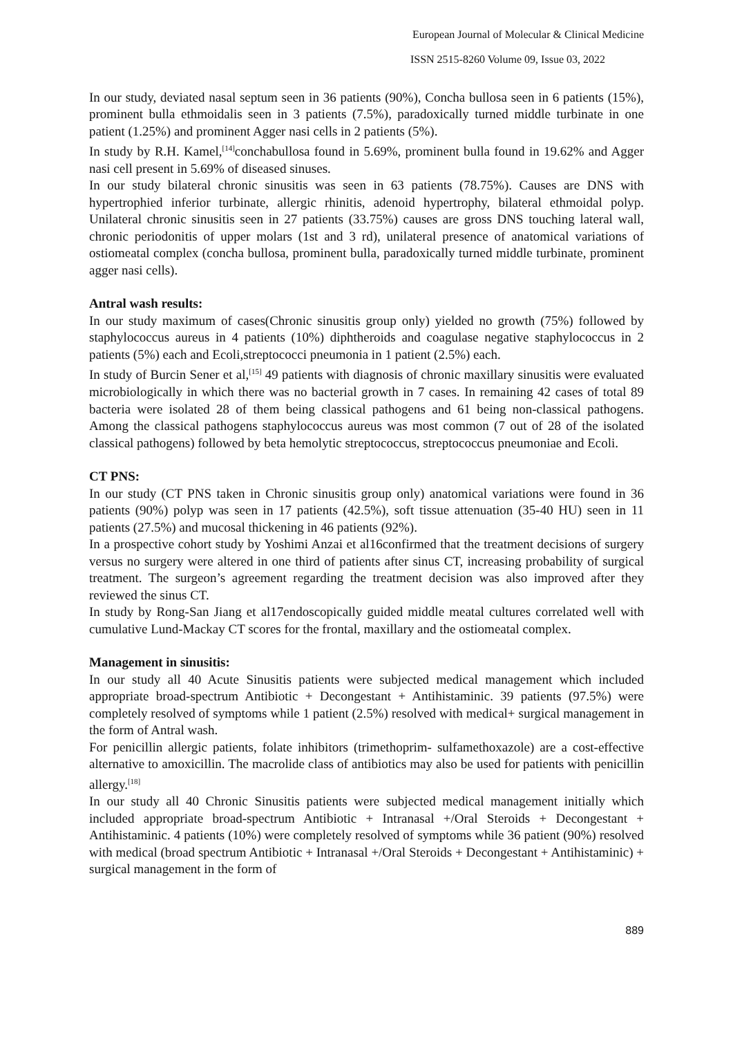European Journal of Molecular & Clinical Medicine
ISSN 2515-8260 Volume 09, Issue 03, 2022
In our study, deviated nasal septum seen in 36 patients (90%), Concha bullosa seen in 6 patients (15%), prominent bulla ethmoidalis seen in 3 patients (7.5%), paradoxically turned middle turbinate in one patient (1.25%) and prominent Agger nasi cells in 2 patients (5%).
In study by R.H. Kamel,<sup>[14]</sup>conchabullosa found in 5.69%, prominent bulla found in 19.62% and Agger nasi cell present in 5.69% of diseased sinuses.
In our study bilateral chronic sinusitis was seen in 63 patients (78.75%). Causes are DNS with hypertrophied inferior turbinate, allergic rhinitis, adenoid hypertrophy, bilateral ethmoidal polyp. Unilateral chronic sinusitis seen in 27 patients (33.75%) causes are gross DNS touching lateral wall, chronic periodonitis of upper molars (1st and 3 rd), unilateral presence of anatomical variations of ostiomeatal complex (concha bullosa, prominent bulla, paradoxically turned middle turbinate, prominent agger nasi cells).
Antral wash results:
In our study maximum of cases(Chronic sinusitis group only) yielded no growth (75%) followed by staphylococcus aureus in 4 patients (10%) diphtheroids and coagulase negative staphylococcus in 2 patients (5%) each and Ecoli,streptococci pneumonia in 1 patient (2.5%) each.
In study of Burcin Sener et al,<sup>[15]</sup> 49 patients with diagnosis of chronic maxillary sinusitis were evaluated microbiologically in which there was no bacterial growth in 7 cases. In remaining 42 cases of total 89 bacteria were isolated 28 of them being classical pathogens and 61 being non-classical pathogens. Among the classical pathogens staphylococcus aureus was most common (7 out of 28 of the isolated classical pathogens) followed by beta hemolytic streptococcus, streptococcus pneumoniae and Ecoli.
CT PNS:
In our study (CT PNS taken in Chronic sinusitis group only) anatomical variations were found in 36 patients (90%) polyp was seen in 17 patients (42.5%), soft tissue attenuation (35-40 HU) seen in 11 patients (27.5%) and mucosal thickening in 46 patients (92%).
In a prospective cohort study by Yoshimi Anzai et al16confirmed that the treatment decisions of surgery versus no surgery were altered in one third of patients after sinus CT, increasing probability of surgical treatment. The surgeon’s agreement regarding the treatment decision was also improved after they reviewed the sinus CT.
In study by Rong-San Jiang et al17endoscopically guided middle meatal cultures correlated well with cumulative Lund-Mackay CT scores for the frontal, maxillary and the ostiomeatal complex.
Management in sinusitis:
In our study all 40 Acute Sinusitis patients were subjected medical management which included appropriate broad-spectrum Antibiotic + Decongestant + Antihistaminic. 39 patients (97.5%) were completely resolved of symptoms while 1 patient (2.5%) resolved with medical+ surgical management in the form of Antral wash.
For penicillin allergic patients, folate inhibitors (trimethoprim- sulfamethoxazole) are a cost-effective alternative to amoxicillin. The macrolide class of antibiotics may also be used for patients with penicillin allergy.<sup>[18]</sup>
In our study all 40 Chronic Sinusitis patients were subjected medical management initially which included appropriate broad-spectrum Antibiotic + Intranasal +/Oral Steroids + Decongestant + Antihistaminic. 4 patients (10%) were completely resolved of symptoms while 36 patient (90%) resolved with medical (broad spectrum Antibiotic + Intranasal +/Oral Steroids + Decongestant + Antihistaminic) + surgical management in the form of
889